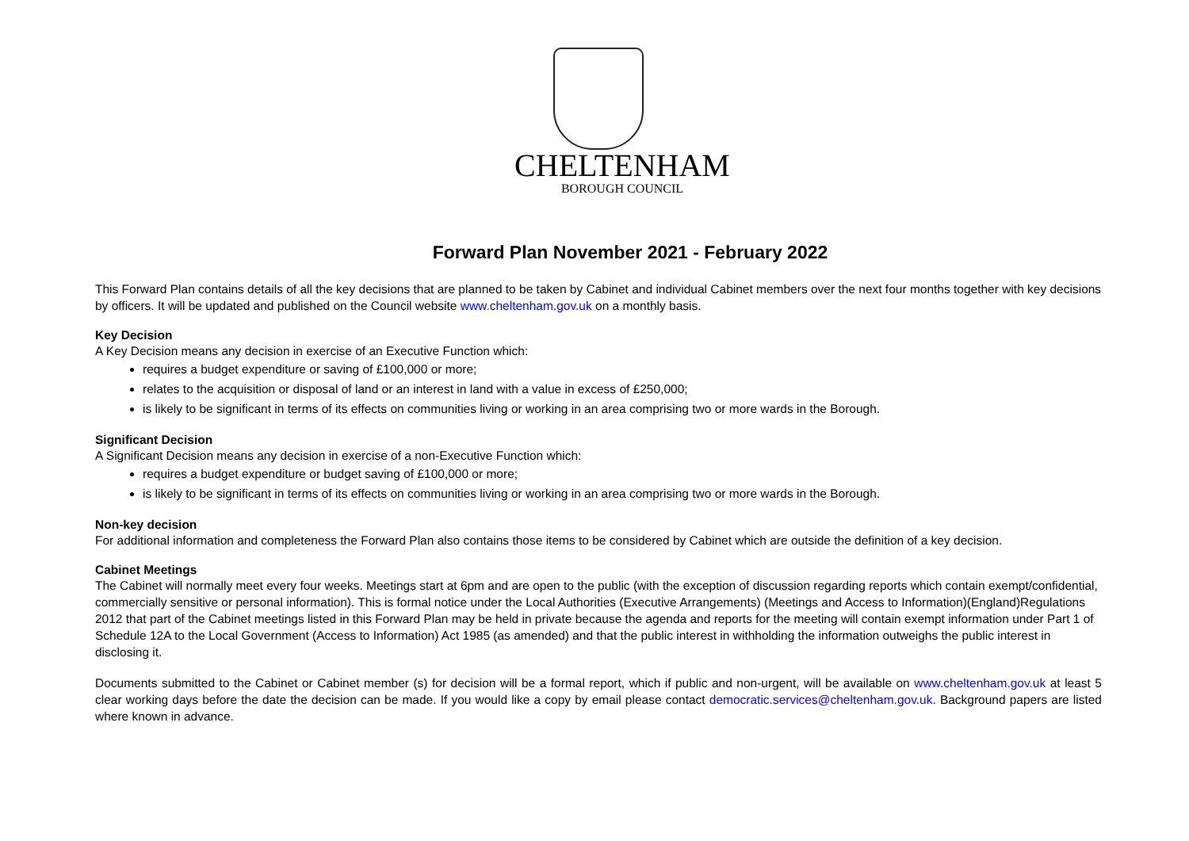CHELTENHAM
BOROUGH COUNCIL
Forward Plan November 2021 - February 2022
This Forward Plan contains details of all the key decisions that are planned to be taken by Cabinet and individual Cabinet members over the next four months together with key decisions by officers. It will be updated and published on the Council website www.cheltenham.gov.uk on a monthly basis.
Key Decision
A Key Decision means any decision in exercise of an Executive Function which:
requires a budget expenditure or saving of £100,000 or more;
relates to the acquisition or disposal of land or an interest in land with a value in excess of £250,000;
is likely to be significant in terms of its effects on communities living or working in an area comprising two or more wards in the Borough.
Significant Decision
A Significant Decision means any decision in exercise of a non-Executive Function which:
requires a budget expenditure or budget saving of £100,000 or more;
is likely to be significant in terms of its effects on communities living or working in an area comprising two or more wards in the Borough.
Non-key decision
For additional information and completeness the Forward Plan also contains those items to be considered by Cabinet which are outside the definition of a key decision.
Cabinet Meetings
The Cabinet will normally meet every four weeks. Meetings start at 6pm and are open to the public (with the exception of discussion regarding reports which contain exempt/confidential, commercially sensitive or personal information). This is formal notice under the Local Authorities (Executive Arrangements) (Meetings and Access to Information)(England)Regulations 2012 that part of the Cabinet meetings listed in this Forward Plan may be held in private because the agenda and reports for the meeting will contain exempt information under Part 1 of Schedule 12A to the Local Government (Access to Information) Act 1985 (as amended) and that the public interest in withholding the information outweighs the public interest in disclosing it.
Documents submitted to the Cabinet or Cabinet member (s) for decision will be a formal report, which if public and non-urgent, will be available on www.cheltenham.gov.uk at least 5 clear working days before the date the decision can be made. If you would like a copy by email please contact democratic.services@cheltenham.gov.uk. Background papers are listed where known in advance.